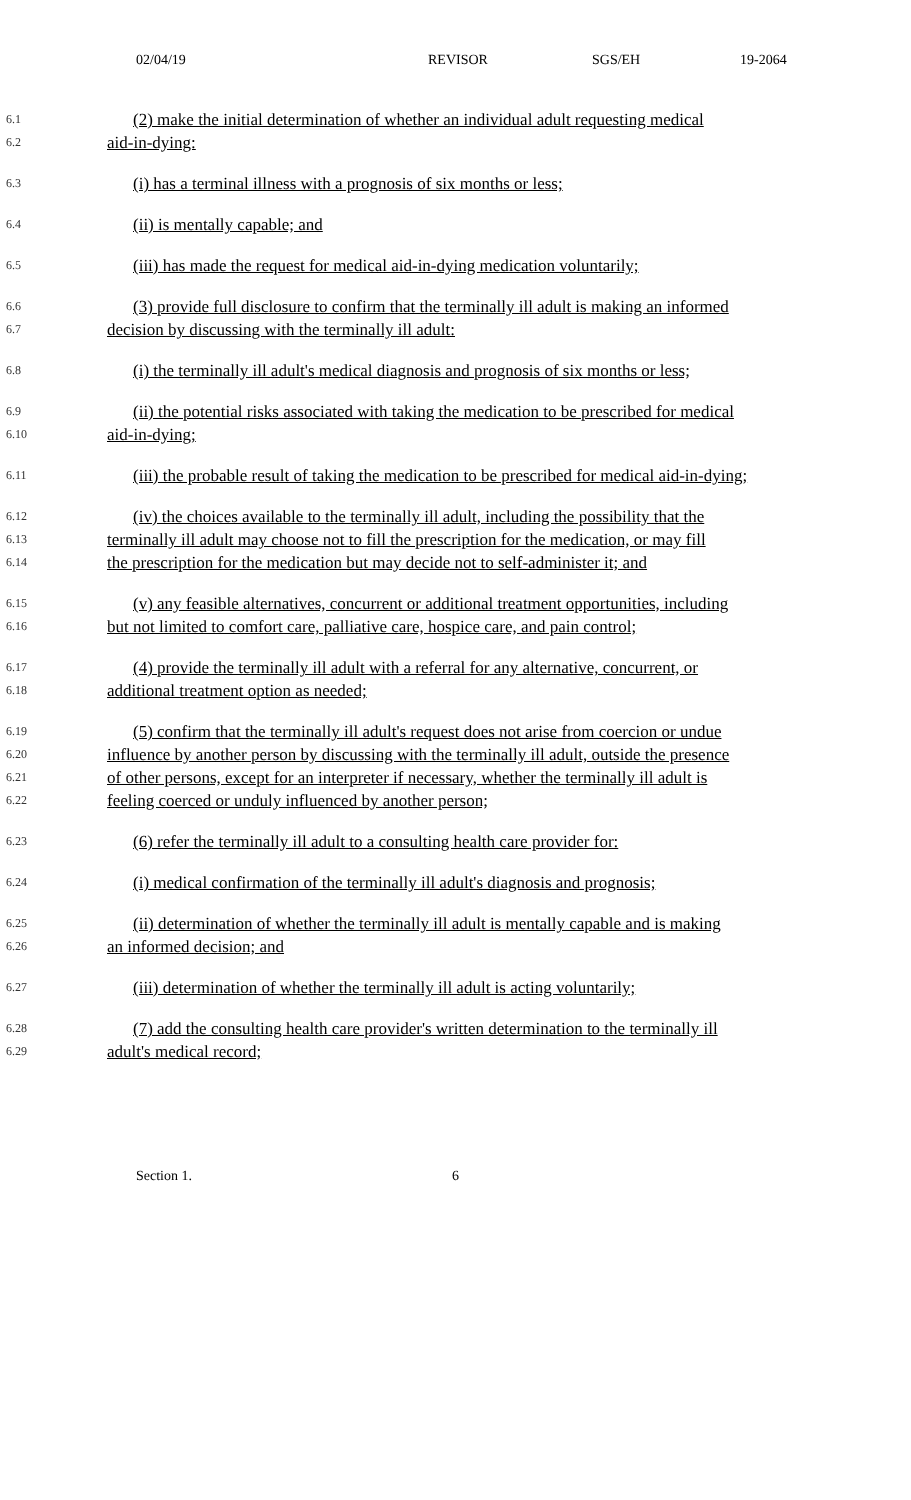02/04/19 REVISOR SGS/EH 19-2064
6.1 (2) make the initial determination of whether an individual adult requesting medical
6.2 aid-in-dying:
6.3 (i) has a terminal illness with a prognosis of six months or less;
6.4 (ii) is mentally capable; and
6.5 (iii) has made the request for medical aid-in-dying medication voluntarily;
6.6 (3) provide full disclosure to confirm that the terminally ill adult is making an informed
6.7 decision by discussing with the terminally ill adult:
6.8 (i) the terminally ill adult's medical diagnosis and prognosis of six months or less;
6.9 (ii) the potential risks associated with taking the medication to be prescribed for medical
6.10 aid-in-dying;
6.11 (iii) the probable result of taking the medication to be prescribed for medical aid-in-dying;
6.12 (iv) the choices available to the terminally ill adult, including the possibility that the
6.13 terminally ill adult may choose not to fill the prescription for the medication, or may fill
6.14 the prescription for the medication but may decide not to self-administer it; and
6.15 (v) any feasible alternatives, concurrent or additional treatment opportunities, including
6.16 but not limited to comfort care, palliative care, hospice care, and pain control;
6.17 (4) provide the terminally ill adult with a referral for any alternative, concurrent, or
6.18 additional treatment option as needed;
6.19 (5) confirm that the terminally ill adult's request does not arise from coercion or undue
6.20 influence by another person by discussing with the terminally ill adult, outside the presence
6.21 of other persons, except for an interpreter if necessary, whether the terminally ill adult is
6.22 feeling coerced or unduly influenced by another person;
6.23 (6) refer the terminally ill adult to a consulting health care provider for:
6.24 (i) medical confirmation of the terminally ill adult's diagnosis and prognosis;
6.25 (ii) determination of whether the terminally ill adult is mentally capable and is making
6.26 an informed decision; and
6.27 (iii) determination of whether the terminally ill adult is acting voluntarily;
6.28 (7) add the consulting health care provider's written determination to the terminally ill
6.29 adult's medical record;
Section 1. 6